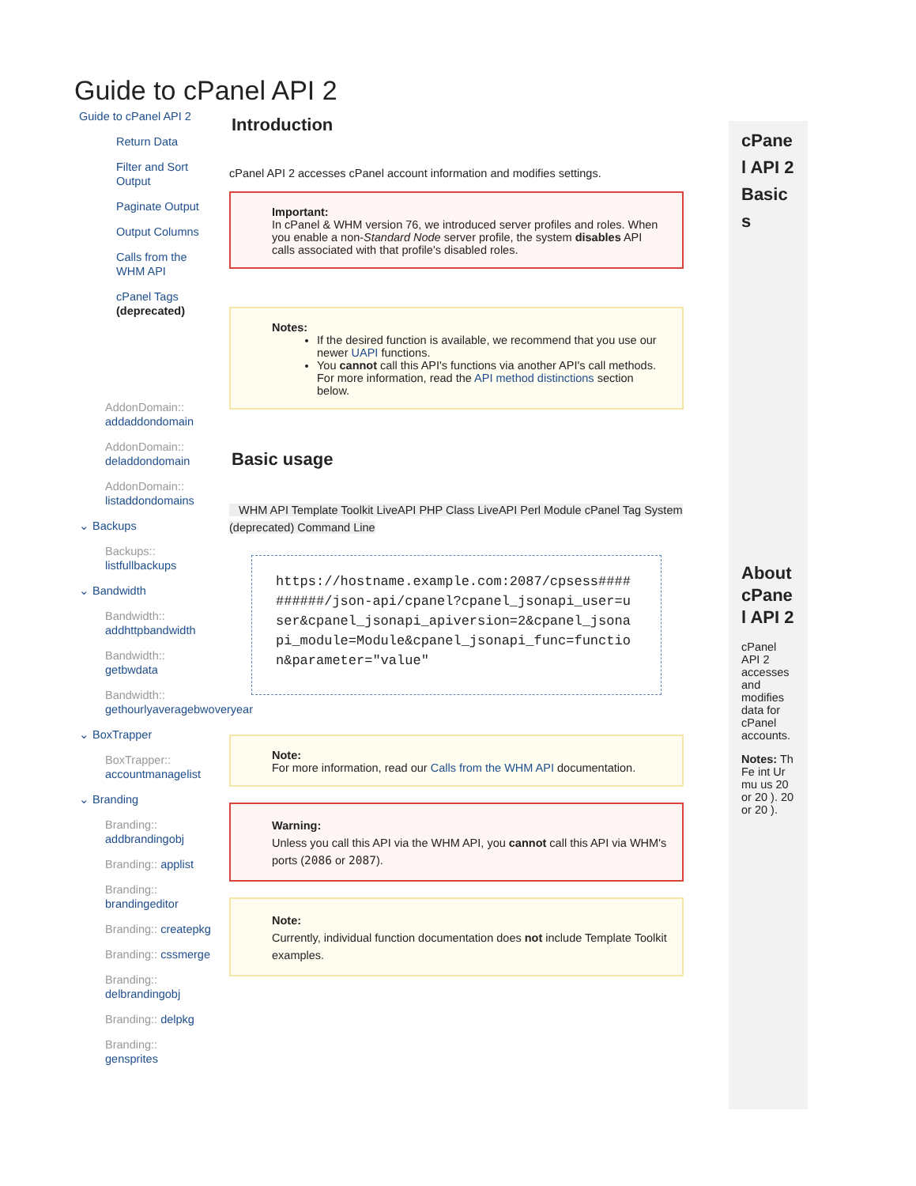Guide to cPanel API 2
Guide to cPanel API 2
Return Data
Filter and Sort Output
Paginate Output
Output Columns
Calls from the WHM API
cPanel Tags (deprecated)
AddonDomain:: addaddondomain
AddonDomain:: deladdondomain
AddonDomain:: listaddondomains
⌄ Backups
Backups:: listfullbackups
⌄ Bandwidth
Bandwidth:: addhttpbandwidth
Bandwidth:: getbwdata
Bandwidth:: gethourlyaveragebwoveryear
⌄ BoxTrapper
BoxTrapper:: accountmanagelist
⌄ Branding
Branding:: addbrandingobj
Branding:: applist
Branding:: brandingeditor
Branding:: createpkg
Branding:: cssmerge
Branding:: delbrandingobj
Branding:: delpkg
Branding:: gensprites
Introduction
cPanel API 2 accesses cPanel account information and modifies settings.
Important:
In cPanel & WHM version 76, we introduced server profiles and roles. When you enable a non-Standard Node server profile, the system disables API calls associated with that profile's disabled roles.
Notes:
If the desired function is available, we recommend that you use our newer UAPI functions.
You cannot call this API's functions via another API's call methods. For more information, read the API method distinctions section below.
Basic usage
WHM API Template Toolkit LiveAPI PHP Class LiveAPI Perl Module cPanel Tag System (deprecated) Command Line
https://hostname.example.com:2087/cpsess##########/json-api/cpanel?cpanel_jsonapi_user=user&cpanel_jsonapi_apiversion=2&cpanel_jsonapi_module=Module&cpanel_jsonapi_func=function&parameter="value"
Note:
For more information, read our Calls from the WHM API documentation.
Warning:
Unless you call this API via the WHM API, you cannot call this API via WHM's ports (2086 or 2087).
Note:
Currently, individual function documentation does not include Template Toolkit examples.
cPanel API 2 Basics
About cPanel API 2
cPanel API 2 accesses and modifies data for cPanel accounts.
Notes: Th Fe int Ur mu us 20 or 20 ). 20 or 20 ).